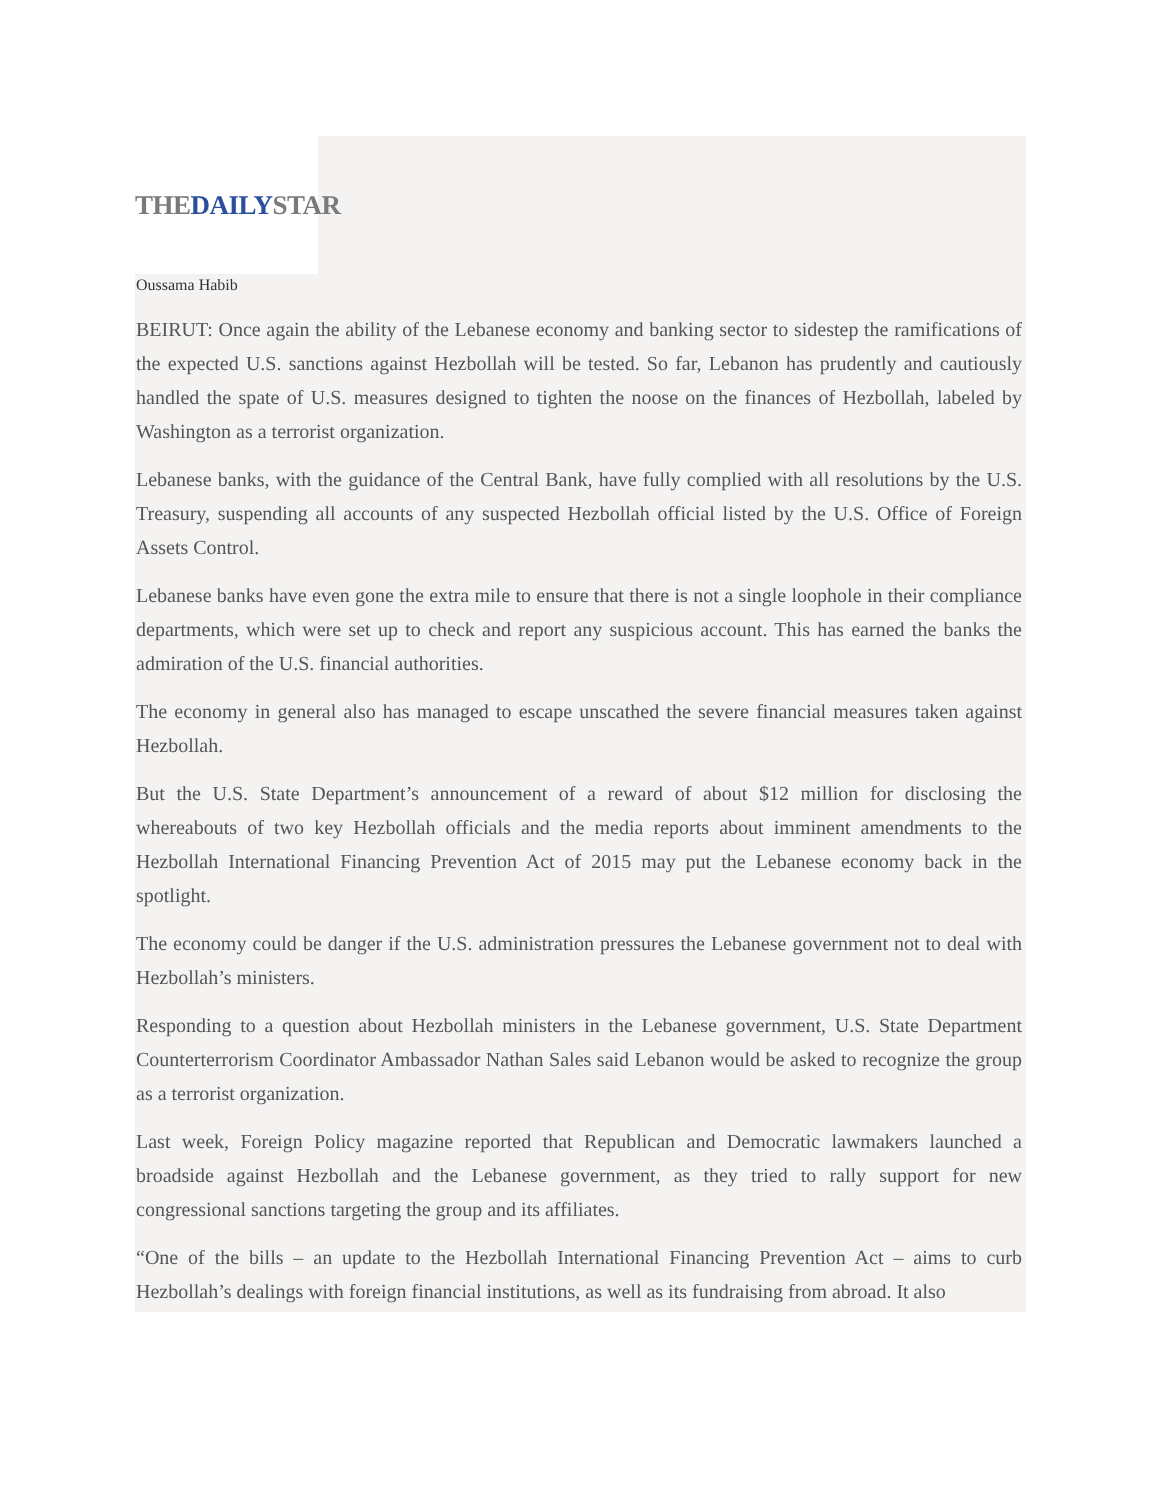THEDAILYSTAR
Oussama Habib
BEIRUT: Once again the ability of the Lebanese economy and banking sector to sidestep the ramifications of the expected U.S. sanctions against Hezbollah will be tested. So far, Lebanon has prudently and cautiously handled the spate of U.S. measures designed to tighten the noose on the finances of Hezbollah, labeled by Washington as a terrorist organization.
Lebanese banks, with the guidance of the Central Bank, have fully complied with all resolutions by the U.S. Treasury, suspending all accounts of any suspected Hezbollah official listed by the U.S. Office of Foreign Assets Control.
Lebanese banks have even gone the extra mile to ensure that there is not a single loophole in their compliance departments, which were set up to check and report any suspicious account. This has earned the banks the admiration of the U.S. financial authorities.
The economy in general also has managed to escape unscathed the severe financial measures taken against Hezbollah.
But the U.S. State Department’s announcement of a reward of about $12 million for disclosing the whereabouts of two key Hezbollah officials and the media reports about imminent amendments to the Hezbollah International Financing Prevention Act of 2015 may put the Lebanese economy back in the spotlight.
The economy could be danger if the U.S. administration pressures the Lebanese government not to deal with Hezbollah’s ministers.
Responding to a question about Hezbollah ministers in the Lebanese government, U.S. State Department Counterterrorism Coordinator Ambassador Nathan Sales said Lebanon would be asked to recognize the group as a terrorist organization.
Last week, Foreign Policy magazine reported that Republican and Democratic lawmakers launched a broadside against Hezbollah and the Lebanese government, as they tried to rally support for new congressional sanctions targeting the group and its affiliates.
“One of the bills – an update to the Hezbollah International Financing Prevention Act – aims to curb Hezbollah’s dealings with foreign financial institutions, as well as its fundraising from abroad. It also